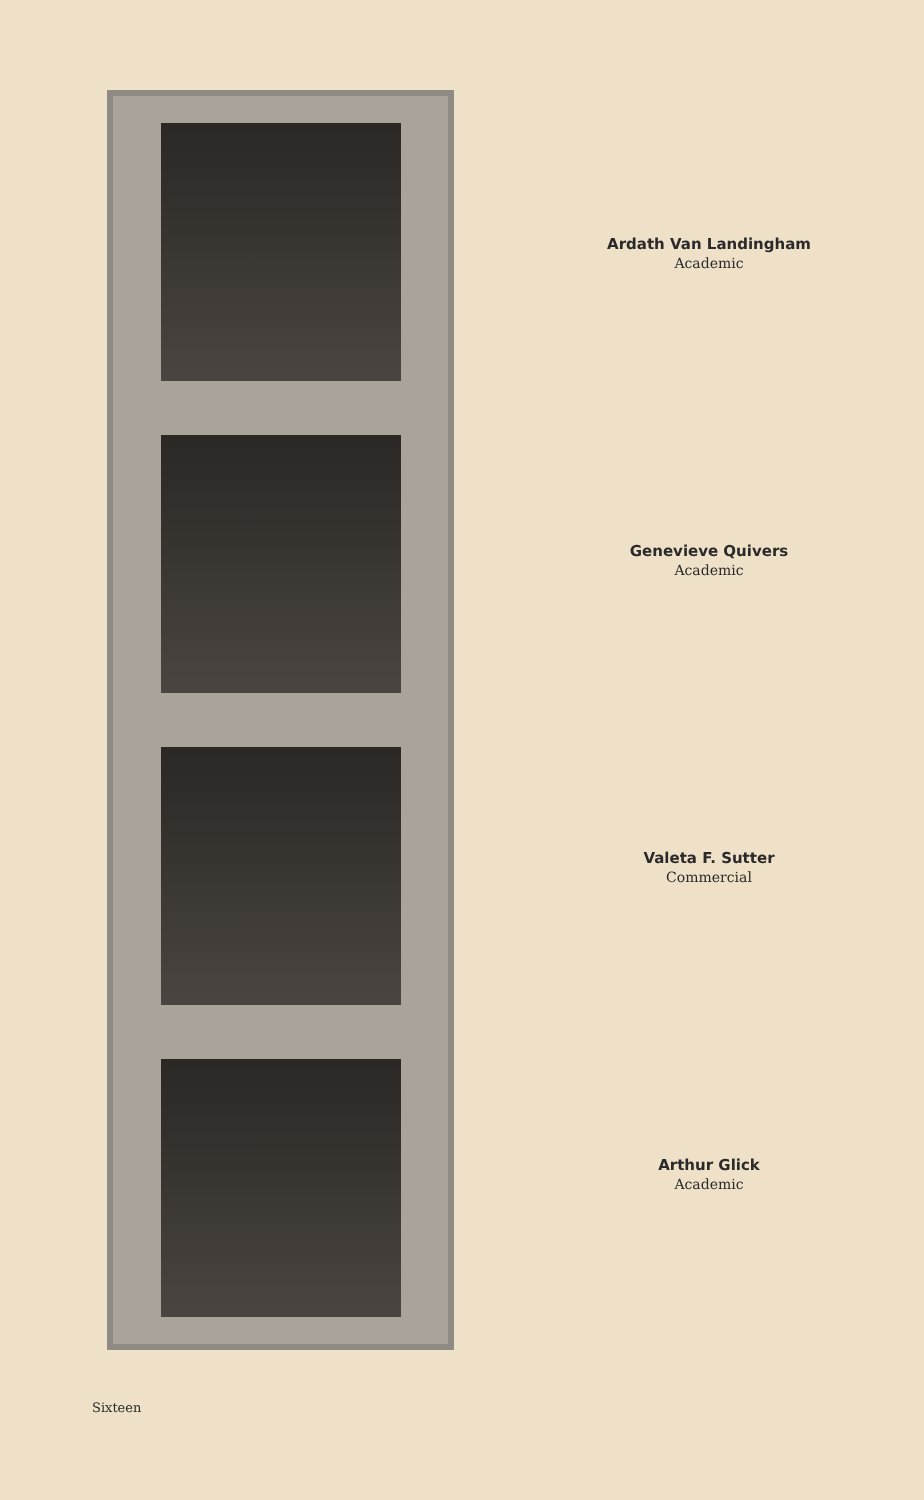Ardath Van Landingham
Academic
Genevieve Quivers
Academic
Valeta F. Sutter
Commercial
Arthur Glick
Academic
Sixteen